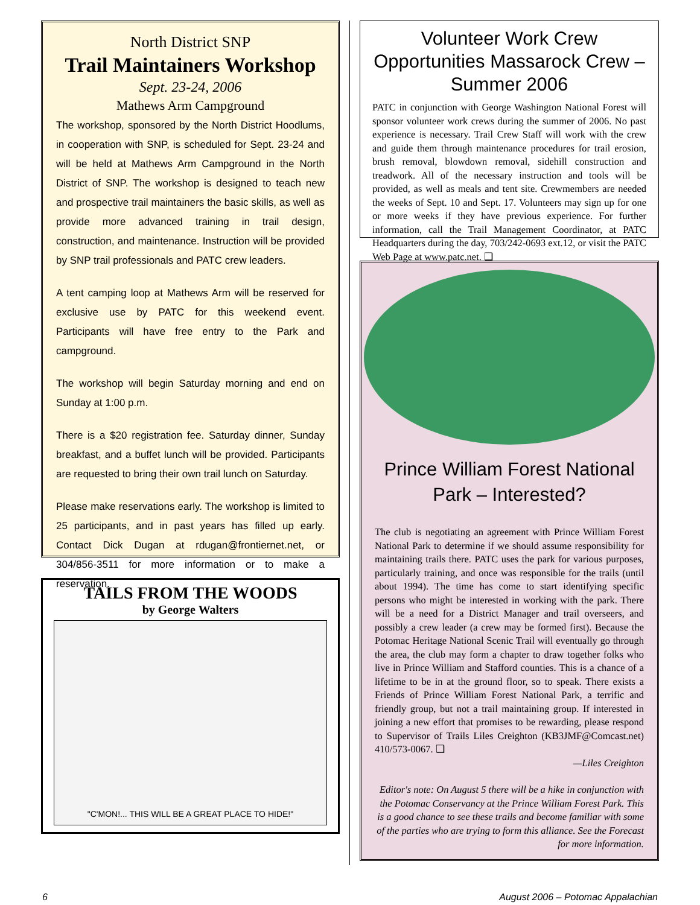North District SNP
Trail Maintainers Workshop
Sept. 23-24, 2006
Mathews Arm Campground
The workshop, sponsored by the North District Hoodlums, in cooperation with SNP, is scheduled for Sept. 23-24 and will be held at Mathews Arm Campground in the North District of SNP. The workshop is designed to teach new and prospective trail maintainers the basic skills, as well as provide more advanced training in trail design, construction, and maintenance. Instruction will be provided by SNP trail professionals and PATC crew leaders.
A tent camping loop at Mathews Arm will be reserved for exclusive use by PATC for this weekend event. Participants will have free entry to the Park and campground.
The workshop will begin Saturday morning and end on Sunday at 1:00 p.m.
There is a $20 registration fee. Saturday dinner, Sunday breakfast, and a buffet lunch will be provided. Participants are requested to bring their own trail lunch on Saturday.
Please make reservations early. The workshop is limited to 25 participants, and in past years has filled up early. Contact Dick Dugan at rdugan@frontiernet.net, or 304/856-3511 for more information or to make a reservation.
TAILS FROM THE WOODS
by George Walters
"C'MON!... THIS WILL BE A GREAT PLACE TO HIDE!"
Volunteer Work Crew Opportunities Massarock Crew – Summer 2006
PATC in conjunction with George Washington National Forest will sponsor volunteer work crews during the summer of 2006. No past experience is necessary. Trail Crew Staff will work with the crew and guide them through maintenance procedures for trail erosion, brush removal, blowdown removal, sidehill construction and treadwork. All of the necessary instruction and tools will be provided, as well as meals and tent site. Crewmembers are needed the weeks of Sept. 10 and Sept. 17. Volunteers may sign up for one or more weeks if they have previous experience. For further information, call the Trail Management Coordinator, at PATC Headquarters during the day, 703/242-0693 ext.12, or visit the PATC Web Page at www.patc.net. ❑
Prince William Forest National Park – Interested?
The club is negotiating an agreement with Prince William Forest National Park to determine if we should assume responsibility for maintaining trails there. PATC uses the park for various purposes, particularly training, and once was responsible for the trails (until about 1994). The time has come to start identifying specific persons who might be interested in working with the park. There will be a need for a District Manager and trail overseers, and possibly a crew leader (a crew may be formed first). Because the Potomac Heritage National Scenic Trail will eventually go through the area, the club may form a chapter to draw together folks who live in Prince William and Stafford counties. This is a chance of a lifetime to be in at the ground floor, so to speak. There exists a Friends of Prince William Forest National Park, a terrific and friendly group, but not a trail maintaining group. If interested in joining a new effort that promises to be rewarding, please respond to Supervisor of Trails Liles Creighton (KB3JMF@Comcast.net) 410/573-0067. ❑
—Liles Creighton
Editor's note: On August 5 there will be a hike in conjunction with the Potomac Conservancy at the Prince William Forest Park. This is a good chance to see these trails and become familiar with some of the parties who are trying to form this alliance. See the Forecast for more information.
6 August 2006 – Potomac Appalachian